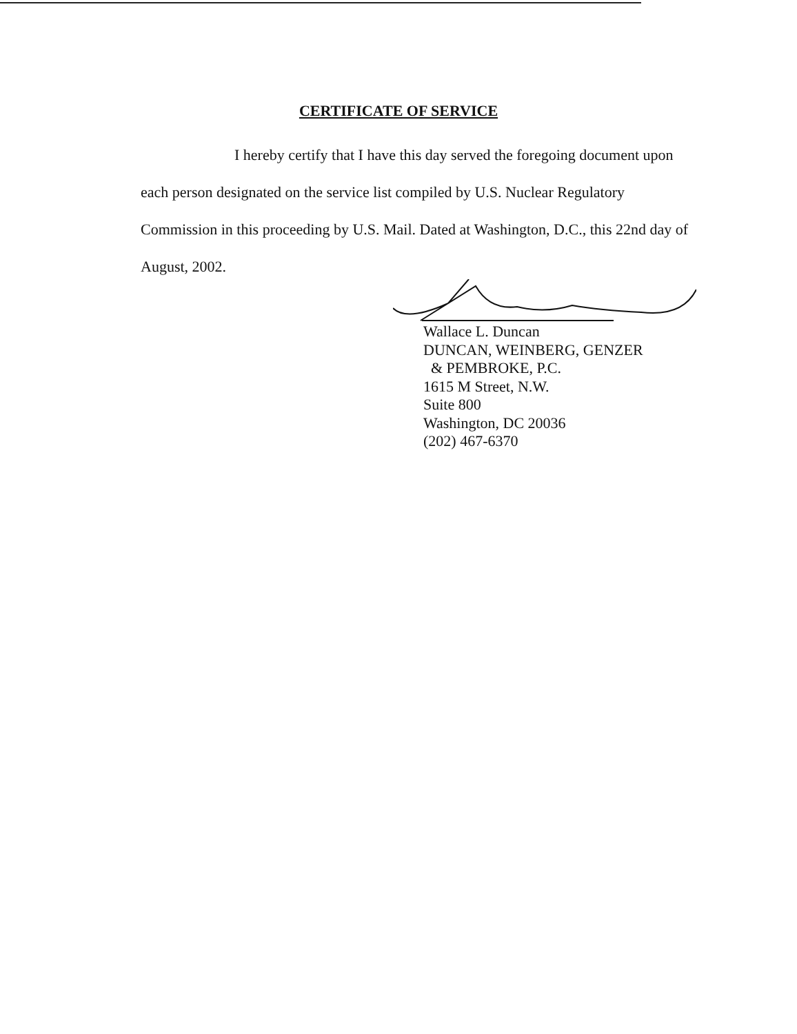CERTIFICATE OF SERVICE
I hereby certify that I have this day served the foregoing document upon each person designated on the service list compiled by U.S. Nuclear Regulatory Commission in this proceeding by U.S. Mail. Dated at Washington, D.C., this 22nd day of August, 2002.
Wallace L. Duncan
DUNCAN, WEINBERG, GENZER
& PEMBROKE, P.C.
1615 M Street, N.W.
Suite 800
Washington, DC 20036
(202) 467-6370